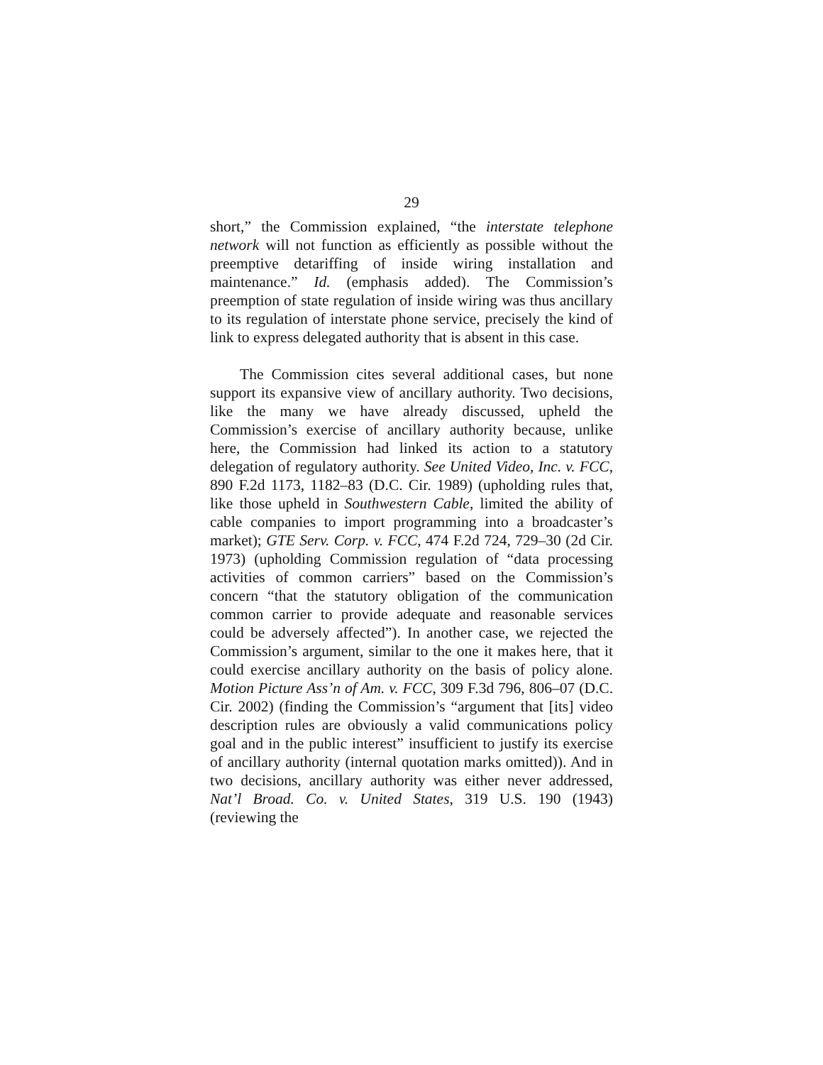29
short,” the Commission explained, “the interstate telephone network will not function as efficiently as possible without the preemptive detariffing of inside wiring installation and maintenance.” Id. (emphasis added). The Commission’s preemption of state regulation of inside wiring was thus ancillary to its regulation of interstate phone service, precisely the kind of link to express delegated authority that is absent in this case.
The Commission cites several additional cases, but none support its expansive view of ancillary authority. Two decisions, like the many we have already discussed, upheld the Commission’s exercise of ancillary authority because, unlike here, the Commission had linked its action to a statutory delegation of regulatory authority. See United Video, Inc. v. FCC, 890 F.2d 1173, 1182–83 (D.C. Cir. 1989) (upholding rules that, like those upheld in Southwestern Cable, limited the ability of cable companies to import programming into a broadcaster’s market); GTE Serv. Corp. v. FCC, 474 F.2d 724, 729–30 (2d Cir. 1973) (upholding Commission regulation of “data processing activities of common carriers” based on the Commission’s concern “that the statutory obligation of the communication common carrier to provide adequate and reasonable services could be adversely affected”). In another case, we rejected the Commission’s argument, similar to the one it makes here, that it could exercise ancillary authority on the basis of policy alone. Motion Picture Ass’n of Am. v. FCC, 309 F.3d 796, 806–07 (D.C. Cir. 2002) (finding the Commission’s “argument that [its] video description rules are obviously a valid communications policy goal and in the public interest” insufficient to justify its exercise of ancillary authority (internal quotation marks omitted)). And in two decisions, ancillary authority was either never addressed, Nat’l Broad. Co. v. United States, 319 U.S. 190 (1943) (reviewing the